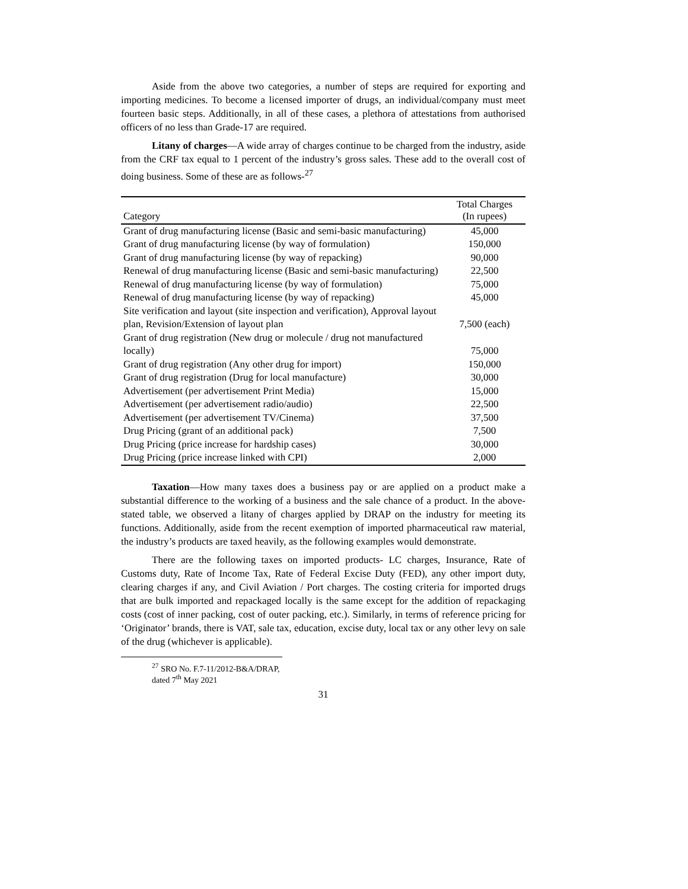Aside from the above two categories, a number of steps are required for exporting and importing medicines. To become a licensed importer of drugs, an individual/company must meet fourteen basic steps. Additionally, in all of these cases, a plethora of attestations from authorised officers of no less than Grade-17 are required.
Litany of charges—A wide array of charges continue to be charged from the industry, aside from the CRF tax equal to 1 percent of the industry’s gross sales. These add to the overall cost of doing business. Some of these are as follows-<sup>27</sup>
| Category | Total Charges (In rupees) |
| --- | --- |
| Grant of drug manufacturing license (Basic and semi-basic manufacturing) | 45,000 |
| Grant of drug manufacturing license (by way of formulation) | 150,000 |
| Grant of drug manufacturing license (by way of repacking) | 90,000 |
| Renewal of drug manufacturing license (Basic and semi-basic manufacturing) | 22,500 |
| Renewal of drug manufacturing license (by way of formulation) | 75,000 |
| Renewal of drug manufacturing license (by way of repacking) | 45,000 |
| Site verification and layout (site inspection and verification), Approval layout plan, Revision/Extension of layout plan | 7,500 (each) |
| Grant of drug registration (New drug or molecule / drug not manufactured locally) | 75,000 |
| Grant of drug registration (Any other drug for import) | 150,000 |
| Grant of drug registration (Drug for local manufacture) | 30,000 |
| Advertisement (per advertisement Print Media) | 15,000 |
| Advertisement (per advertisement radio/audio) | 22,500 |
| Advertisement (per advertisement TV/Cinema) | 37,500 |
| Drug Pricing (grant of an additional pack) | 7,500 |
| Drug Pricing (price increase for hardship cases) | 30,000 |
| Drug Pricing (price increase linked with CPI) | 2,000 |
Taxation—How many taxes does a business pay or are applied on a product make a substantial difference to the working of a business and the sale chance of a product. In the above-stated table, we observed a litany of charges applied by DRAP on the industry for meeting its functions. Additionally, aside from the recent exemption of imported pharmaceutical raw material, the industry’s products are taxed heavily, as the following examples would demonstrate.
There are the following taxes on imported products- LC charges, Insurance, Rate of Customs duty, Rate of Income Tax, Rate of Federal Excise Duty (FED), any other import duty, clearing charges if any, and Civil Aviation / Port charges. The costing criteria for imported drugs that are bulk imported and repackaged locally is the same except for the addition of repackaging costs (cost of inner packing, cost of outer packing, etc.). Similarly, in terms of reference pricing for ‘Originator’ brands, there is VAT, sale tax, education, excise duty, local tax or any other levy on sale of the drug (whichever is applicable).
<sup>27</sup> SRO No. F.7-11/2012-B&A/DRAP, dated 7<sup>th</sup> May 2021
31